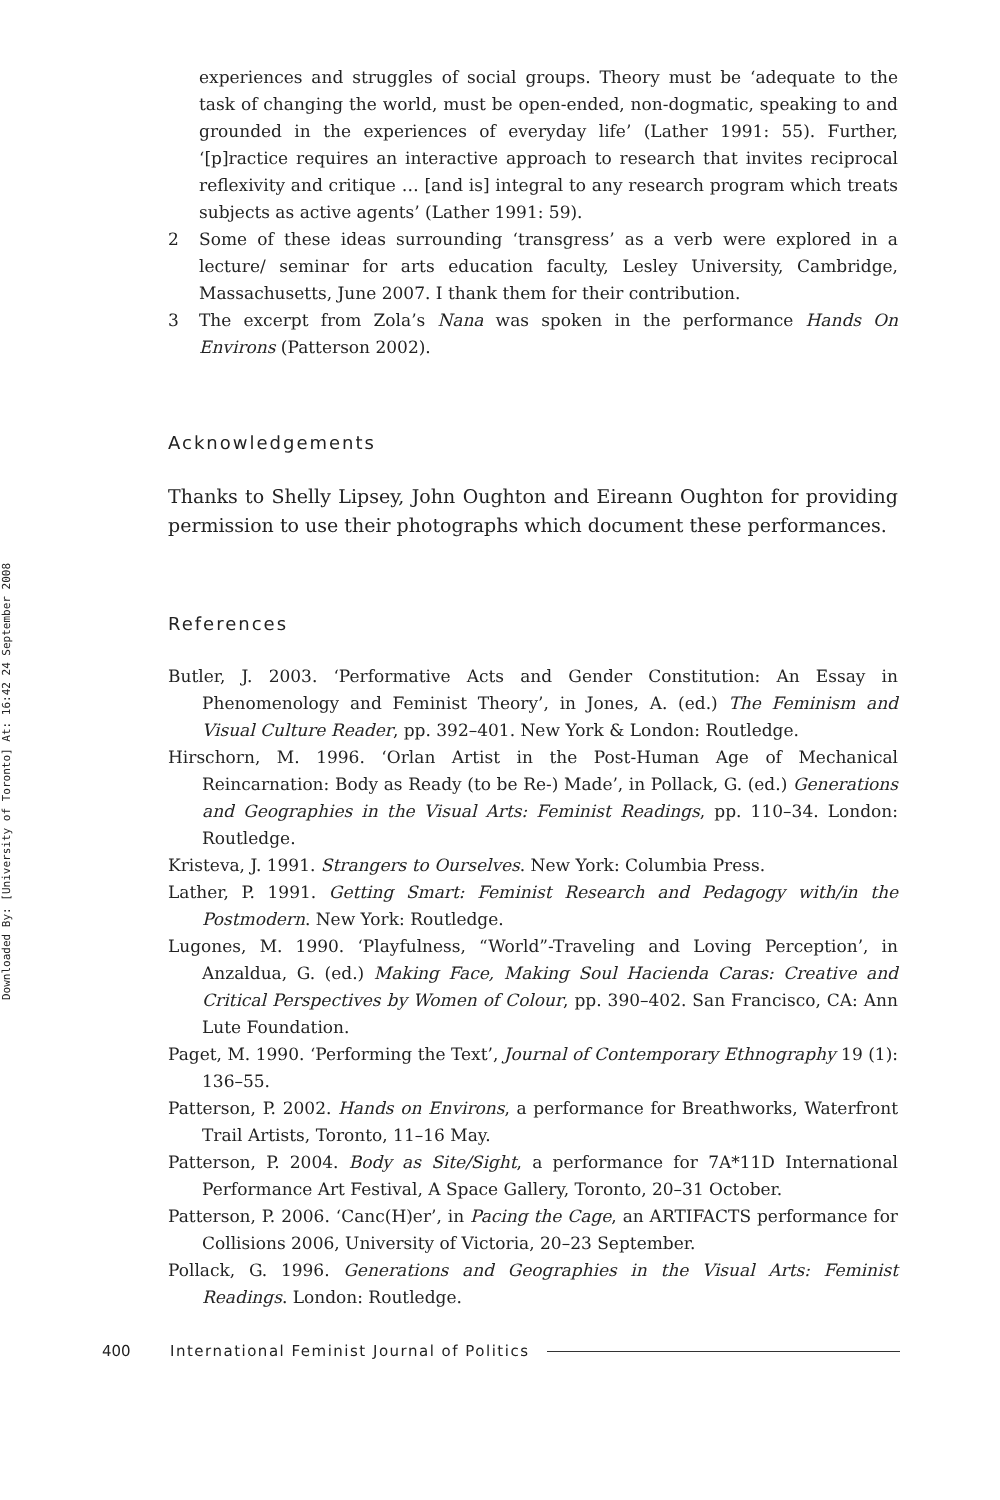Downloaded By: [University of Toronto] At: 16:42 24 September 2008
experiences and struggles of social groups. Theory must be ‘adequate to the task of changing the world, must be open-ended, non-dogmatic, speaking to and grounded in the experiences of everyday life’ (Lather 1991: 55). Further, ‘[p]ractice requires an interactive approach to research that invites reciprocal reflexivity and critique … [and is] integral to any research program which treats subjects as active agents’ (Lather 1991: 59).
2 Some of these ideas surrounding ‘transgress’ as a verb were explored in a lecture/ seminar for arts education faculty, Lesley University, Cambridge, Massachusetts, June 2007. I thank them for their contribution.
3 The excerpt from Zola’s Nana was spoken in the performance Hands On Environs (Patterson 2002).
Acknowledgements
Thanks to Shelly Lipsey, John Oughton and Eireann Oughton for providing permission to use their photographs which document these performances.
References
Butler, J. 2003. ‘Performative Acts and Gender Constitution: An Essay in Phenomenology and Feminist Theory’, in Jones, A. (ed.) The Feminism and Visual Culture Reader, pp. 392–401. New York & London: Routledge.
Hirschorn, M. 1996. ‘Orlan Artist in the Post-Human Age of Mechanical Reincarnation: Body as Ready (to be Re-) Made’, in Pollack, G. (ed.) Generations and Geographies in the Visual Arts: Feminist Readings, pp. 110–34. London: Routledge.
Kristeva, J. 1991. Strangers to Ourselves. New York: Columbia Press.
Lather, P. 1991. Getting Smart: Feminist Research and Pedagogy with/in the Postmodern. New York: Routledge.
Lugones, M. 1990. ‘Playfulness, “World”-Traveling and Loving Perception’, in Anzaldua, G. (ed.) Making Face, Making Soul Hacienda Caras: Creative and Critical Perspectives by Women of Colour, pp. 390–402. San Francisco, CA: Ann Lute Foundation.
Paget, M. 1990. ‘Performing the Text’, Journal of Contemporary Ethnography 19 (1): 136–55.
Patterson, P. 2002. Hands on Environs, a performance for Breathworks, Waterfront Trail Artists, Toronto, 11–16 May.
Patterson, P. 2004. Body as Site/Sight, a performance for 7A*11D International Performance Art Festival, A Space Gallery, Toronto, 20–31 October.
Patterson, P. 2006. ‘Canc(H)er’, in Pacing the Cage, an ARTIFACTS performance for Collisions 2006, University of Victoria, 20–23 September.
Pollack, G. 1996. Generations and Geographies in the Visual Arts: Feminist Readings. London: Routledge.
400 International Feminist Journal of Politics